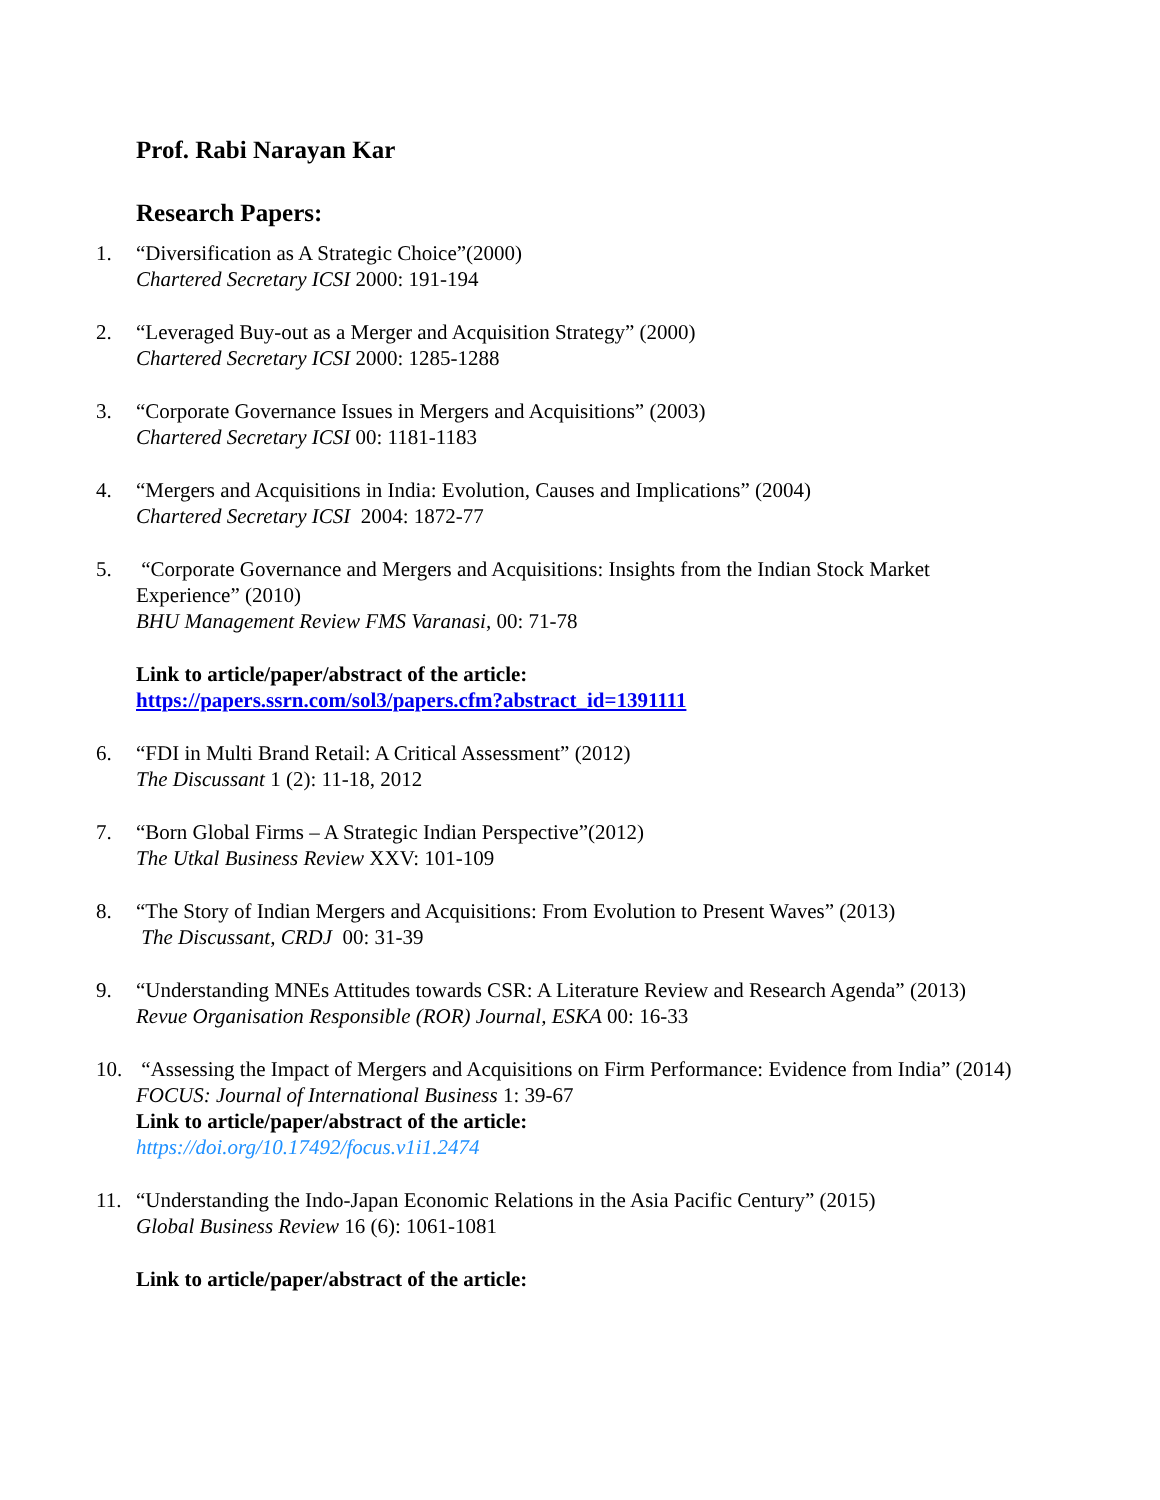Prof. Rabi Narayan Kar
Research Papers:
1. “Diversification as A Strategic Choice”(2000)
Chartered Secretary ICSI 2000: 191-194
2. “Leveraged Buy-out as a Merger and Acquisition Strategy” (2000)
Chartered Secretary ICSI 2000: 1285-1288
3. “Corporate Governance Issues in Mergers and Acquisitions” (2003)
Chartered Secretary ICSI 00: 1181-1183
4. “Mergers and Acquisitions in India: Evolution, Causes and Implications” (2004)
Chartered Secretary ICSI 2004: 1872-77
5. “Corporate Governance and Mergers and Acquisitions: Insights from the Indian Stock Market Experience” (2010)
BHU Management Review FMS Varanasi, 00: 71-78
Link to article/paper/abstract of the article:
https://papers.ssrn.com/sol3/papers.cfm?abstract_id=1391111
6. “FDI in Multi Brand Retail: A Critical Assessment” (2012)
The Discussant 1 (2): 11-18, 2012
7. “Born Global Firms – A Strategic Indian Perspective”(2012)
The Utkal Business Review XXV: 101-109
8. “The Story of Indian Mergers and Acquisitions: From Evolution to Present Waves” (2013)
The Discussant, CRDJ 00: 31-39
9. “Understanding MNEs Attitudes towards CSR: A Literature Review and Research Agenda” (2013)
Revue Organisation Responsible (ROR) Journal, ESKA 00: 16-33
10. “Assessing the Impact of Mergers and Acquisitions on Firm Performance: Evidence from India” (2014)
FOCUS: Journal of International Business 1: 39-67
Link to article/paper/abstract of the article:
https://doi.org/10.17492/focus.v1i1.2474
11. “Understanding the Indo-Japan Economic Relations in the Asia Pacific Century” (2015)
Global Business Review 16 (6): 1061-1081
Link to article/paper/abstract of the article: